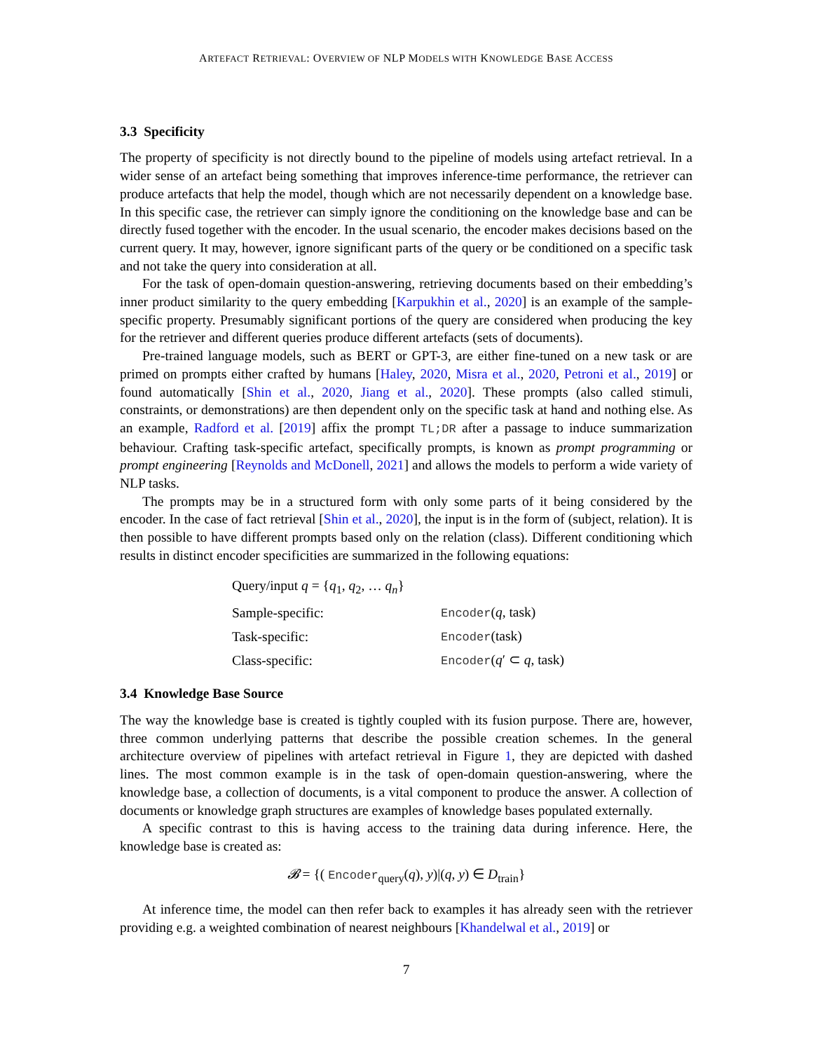ARTEFACT RETRIEVAL: OVERVIEW OF NLP MODELS WITH KNOWLEDGE BASE ACCESS
3.3 Specificity
The property of specificity is not directly bound to the pipeline of models using artefact retrieval. In a wider sense of an artefact being something that improves inference-time performance, the retriever can produce artefacts that help the model, though which are not necessarily dependent on a knowledge base. In this specific case, the retriever can simply ignore the conditioning on the knowledge base and can be directly fused together with the encoder. In the usual scenario, the encoder makes decisions based on the current query. It may, however, ignore significant parts of the query or be conditioned on a specific task and not take the query into consideration at all.
For the task of open-domain question-answering, retrieving documents based on their embedding’s inner product similarity to the query embedding [Karpukhin et al., 2020] is an example of the sample-specific property. Presumably significant portions of the query are considered when producing the key for the retriever and different queries produce different artefacts (sets of documents).
Pre-trained language models, such as BERT or GPT-3, are either fine-tuned on a new task or are primed on prompts either crafted by humans [Haley, 2020, Misra et al., 2020, Petroni et al., 2019] or found automatically [Shin et al., 2020, Jiang et al., 2020]. These prompts (also called stimuli, constraints, or demonstrations) are then dependent only on the specific task at hand and nothing else. As an example, Radford et al. [2019] affix the prompt TL;DR after a passage to induce summarization behaviour. Crafting task-specific artefact, specifically prompts, is known as prompt programming or prompt engineering [Reynolds and McDonell, 2021] and allows the models to perform a wide variety of NLP tasks.
The prompts may be in a structured form with only some parts of it being considered by the encoder. In the case of fact retrieval [Shin et al., 2020], the input is in the form of (subject, relation). It is then possible to have different prompts based only on the relation (class). Different conditioning which results in distinct encoder specificities are summarized in the following equations:
| Query/input q = { q<sub>1</sub>, q<sub>2</sub>, … q<sub>n</sub> } | |
| Sample-specific: | Encoder ( q , task) |
| Task-specific: | Encoder (task) |
| Class-specific: | Encoder ( q ′ ⊂ q , task) |
3.4 Knowledge Base Source
The way the knowledge base is created is tightly coupled with its fusion purpose. There are, however, three common underlying patterns that describe the possible creation schemes. In the general architecture overview of pipelines with artefact retrieval in Figure 1, they are depicted with dashed lines. The most common example is in the task of open-domain question-answering, where the knowledge base, a collection of documents, is a vital component to produce the answer. A collection of documents or knowledge graph structures are examples of knowledge bases populated externally.
A specific contrast to this is having access to the training data during inference. Here, the knowledge base is created as:
𝓑 = {( Encoder<sub>query</sub>(q), y)|(q, y) ∈ D<sub>train</sub>}
At inference time, the model can then refer back to examples it has already seen with the retriever providing e.g. a weighted combination of nearest neighbours [Khandelwal et al., 2019] or
7